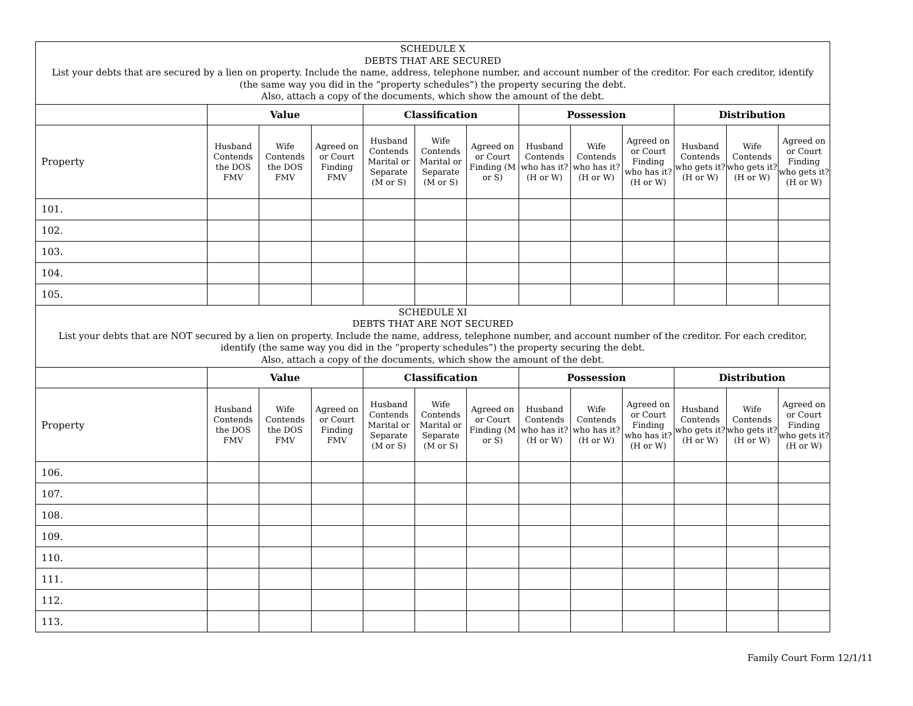| SCHEDULE X DEBTS THAT ARE SECURED List your debts that are secured by a lien on property. Include the name, address, telephone number, and account number of the creditor. For each creditor, identify (the same way you did in the “property schedules”) the property securing the debt. Also, attach a copy of the documents, which show the amount of the debt. | | | | | | | | | | | | |
| | Value | | | Classification | | | Possession | | | Distribution | | |
| Property | Husband Contends the DOS FMV | Wife Contends the DOS FMV | Agreed on or Court Finding FMV | Husband Contends Marital or Separate (M or S) | Wife Contends Marital or Separate (M or S) | Agreed on or Court Finding (M or S) | Husband Contends who has it? (H or W) | Wife Contends who has it? (H or W) | Agreed on or Court Finding who has it? (H or W) | Husband Contends who gets it? (H or W) | Wife Contends who gets it? (H or W) | Agreed on or Court Finding who gets it? (H or W) |
| 101. | | | | | | | | | | | | |
| 102. | | | | | | | | | | | | |
| 103. | | | | | | | | | | | | |
| 104. | | | | | | | | | | | | |
| 105. | | | | | | | | | | | | |
| SCHEDULE XI DEBTS THAT ARE NOT SECURED List your debts that are NOT secured by a lien on property. Include the name, address, telephone number, and account number of the creditor. For each creditor, identify (the same way you did in the “property schedules”) the property securing the debt. Also, attach a copy of the documents, which show the amount of the debt. | | | | | | | | | | | | |
| | Value | | | Classification | | | Possession | | | Distribution | | |
| Property | Husband Contends the DOS FMV | Wife Contends the DOS FMV | Agreed on or Court Finding FMV | Husband Contends Marital or Separate (M or S) | Wife Contends Marital or Separate (M or S) | Agreed on or Court Finding (M or S) | Husband Contends who has it? (H or W) | Wife Contends who has it? (H or W) | Agreed on or Court Finding who has it? (H or W) | Husband Contends who gets it? (H or W) | Wife Contends who gets it? (H or W) | Agreed on or Court Finding who gets it? (H or W) |
| 106. | | | | | | | | | | | | |
| 107. | | | | | | | | | | | | |
| 108. | | | | | | | | | | | | |
| 109. | | | | | | | | | | | | |
| 110. | | | | | | | | | | | | |
| 111. | | | | | | | | | | | | |
| 112. | | | | | | | | | | | | |
| 113. | | | | | | | | | | | | |
Family Court Form 12/1/11